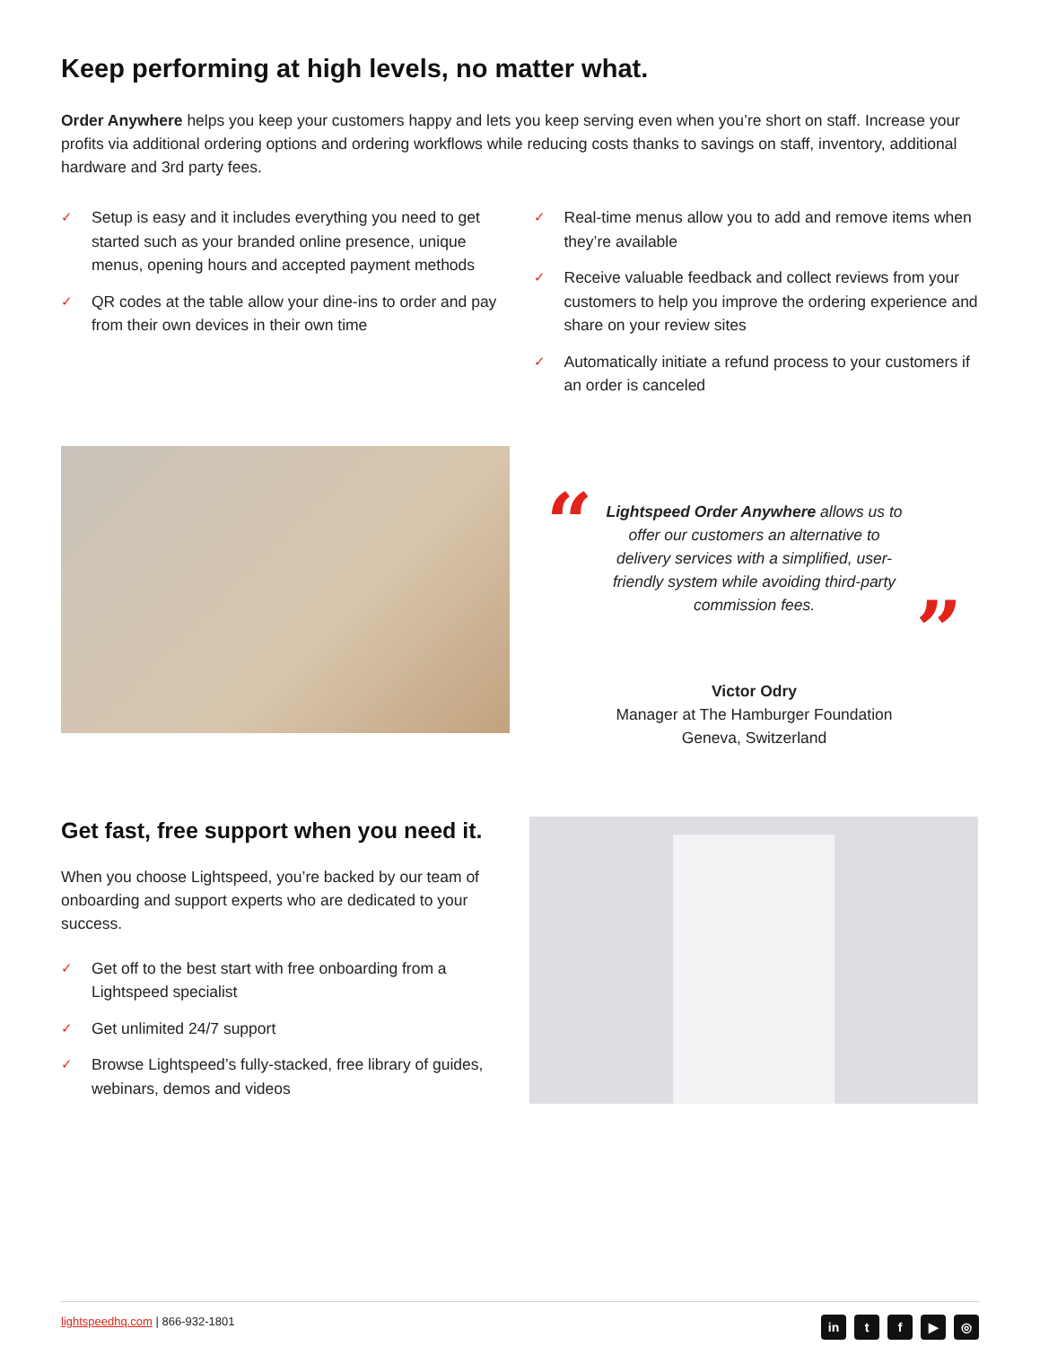Keep performing at high levels, no matter what.
Order Anywhere helps you keep your customers happy and lets you keep serving even when you’re short on staff. Increase your profits via additional ordering options and ordering workflows while reducing costs thanks to savings on staff, inventory, additional hardware and 3rd party fees.
✓ Setup is easy and it includes everything you need to get started such as your branded online presence, unique menus, opening hours and accepted payment methods
✓ QR codes at the table allow your dine-ins to order and pay from their own devices in their own time
✓ Real-time menus allow you to add and remove items when they’re available
✓ Receive valuable feedback and collect reviews from your customers to help you improve the ordering experience and share on your review sites
✓ Automatically initiate a refund process to your customers if an order is canceled
“
Lightspeed Order Anywhere allows us to offer our customers an alternative to delivery services with a simplified, user-friendly system while avoiding third-party commission fees.
”
Victor Odry
Manager at The Hamburger Foundation
Geneva, Switzerland
Get fast, free support when you need it.
When you choose Lightspeed, you’re backed by our team of onboarding and support experts who are dedicated to your success.
✓ Get off to the best start with free onboarding from a Lightspeed specialist
✓ Get unlimited 24/7 support
✓ Browse Lightspeed’s fully-stacked, free library of guides, webinars, demos and videos
lightspeedhq.com | 866-932-1801 in tf ▶ ◎